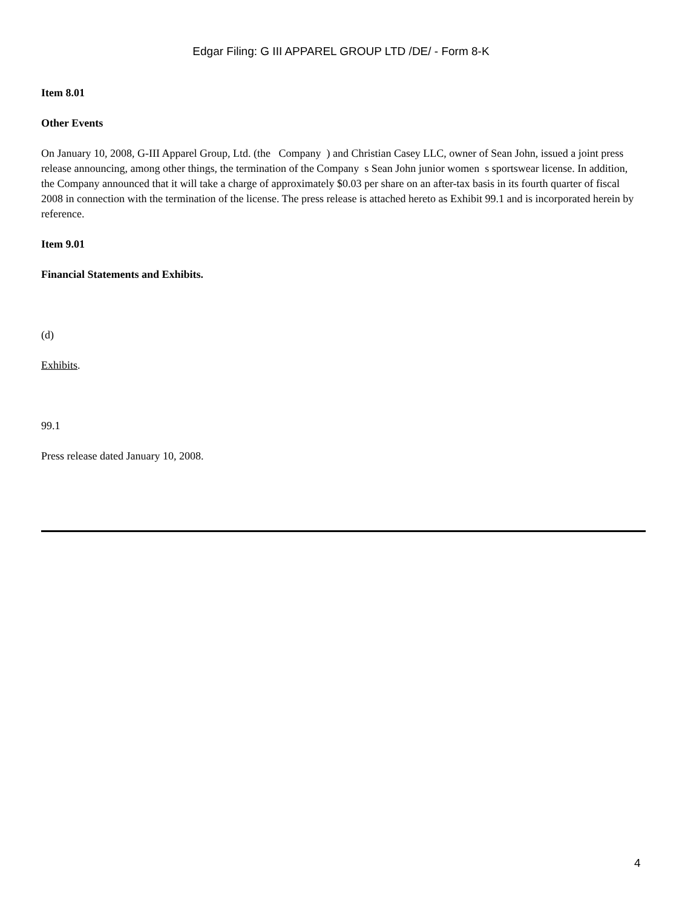Edgar Filing: G III APPAREL GROUP LTD /DE/ - Form 8-K
Item 8.01
Other Events
On January 10, 2008, G-III Apparel Group, Ltd. (the Company ) and Christian Casey LLC, owner of Sean John, issued a joint press release announcing, among other things, the termination of the Company s Sean John junior women s sportswear license. In addition, the Company announced that it will take a charge of approximately $0.03 per share on an after-tax basis in its fourth quarter of fiscal 2008 in connection with the termination of the license. The press release is attached hereto as Exhibit 99.1 and is incorporated herein by reference.
Item 9.01
Financial Statements and Exhibits.
(d)
Exhibits.
99.1
Press release dated January 10, 2008.
4